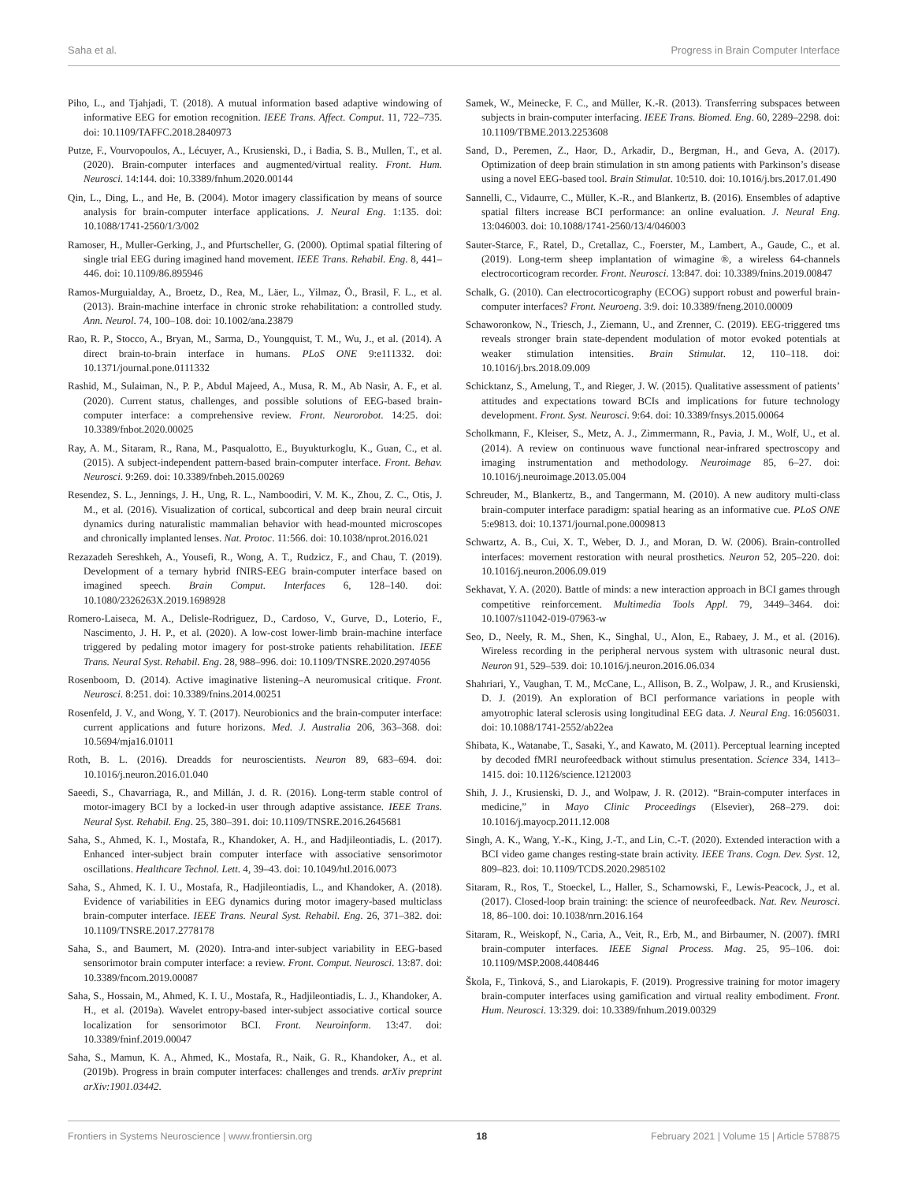Saha et al. Progress in Brain Computer Interface
Piho, L., and Tjahjadi, T. (2018). A mutual information based adaptive windowing of informative EEG for emotion recognition. IEEE Trans. Affect. Comput. 11, 722–735. doi: 10.1109/TAFFC.2018.2840973
Putze, F., Vourvopoulos, A., Lécuyer, A., Krusienski, D., i Badia, S. B., Mullen, T., et al. (2020). Brain-computer interfaces and augmented/virtual reality. Front. Hum. Neurosci. 14:144. doi: 10.3389/fnhum.2020.00144
Qin, L., Ding, L., and He, B. (2004). Motor imagery classification by means of source analysis for brain-computer interface applications. J. Neural Eng. 1:135. doi: 10.1088/1741-2560/1/3/002
Ramoser, H., Muller-Gerking, J., and Pfurtscheller, G. (2000). Optimal spatial filtering of single trial EEG during imagined hand movement. IEEE Trans. Rehabil. Eng. 8, 441–446. doi: 10.1109/86.895946
Ramos-Murguialday, A., Broetz, D., Rea, M., Läer, L., Yilmaz, Ö., Brasil, F. L., et al. (2013). Brain-machine interface in chronic stroke rehabilitation: a controlled study. Ann. Neurol. 74, 100–108. doi: 10.1002/ana.23879
Rao, R. P., Stocco, A., Bryan, M., Sarma, D., Youngquist, T. M., Wu, J., et al. (2014). A direct brain-to-brain interface in humans. PLoS ONE 9:e111332. doi: 10.1371/journal.pone.0111332
Rashid, M., Sulaiman, N., P. P., Abdul Majeed, A., Musa, R. M., Ab Nasir, A. F., et al. (2020). Current status, challenges, and possible solutions of EEG-based brain-computer interface: a comprehensive review. Front. Neurorobot. 14:25. doi: 10.3389/fnbot.2020.00025
Ray, A. M., Sitaram, R., Rana, M., Pasqualotto, E., Buyukturkoglu, K., Guan, C., et al. (2015). A subject-independent pattern-based brain-computer interface. Front. Behav. Neurosci. 9:269. doi: 10.3389/fnbeh.2015.00269
Resendez, S. L., Jennings, J. H., Ung, R. L., Namboodiri, V. M. K., Zhou, Z. C., Otis, J. M., et al. (2016). Visualization of cortical, subcortical and deep brain neural circuit dynamics during naturalistic mammalian behavior with head-mounted microscopes and chronically implanted lenses. Nat. Protoc. 11:566. doi: 10.1038/nprot.2016.021
Rezazadeh Sereshkeh, A., Yousefi, R., Wong, A. T., Rudzicz, F., and Chau, T. (2019). Development of a ternary hybrid fNIRS-EEG brain-computer interface based on imagined speech. Brain Comput. Interfaces 6, 128–140. doi: 10.1080/2326263X.2019.1698928
Romero-Laiseca, M. A., Delisle-Rodriguez, D., Cardoso, V., Gurve, D., Loterio, F., Nascimento, J. H. P., et al. (2020). A low-cost lower-limb brain-machine interface triggered by pedaling motor imagery for post-stroke patients rehabilitation. IEEE Trans. Neural Syst. Rehabil. Eng. 28, 988–996. doi: 10.1109/TNSRE.2020.2974056
Rosenboom, D. (2014). Active imaginative listening–A neuromusical critique. Front. Neurosci. 8:251. doi: 10.3389/fnins.2014.00251
Rosenfeld, J. V., and Wong, Y. T. (2017). Neurobionics and the brain-computer interface: current applications and future horizons. Med. J. Australia 206, 363–368. doi: 10.5694/mja16.01011
Roth, B. L. (2016). Dreadds for neuroscientists. Neuron 89, 683–694. doi: 10.1016/j.neuron.2016.01.040
Saeedi, S., Chavarriaga, R., and Millán, J. d. R. (2016). Long-term stable control of motor-imagery BCI by a locked-in user through adaptive assistance. IEEE Trans. Neural Syst. Rehabil. Eng. 25, 380–391. doi: 10.1109/TNSRE.2016.2645681
Saha, S., Ahmed, K. I., Mostafa, R., Khandoker, A. H., and Hadjileontiadis, L. (2017). Enhanced inter-subject brain computer interface with associative sensorimotor oscillations. Healthcare Technol. Lett. 4, 39–43. doi: 10.1049/htl.2016.0073
Saha, S., Ahmed, K. I. U., Mostafa, R., Hadjileontiadis, L., and Khandoker, A. (2018). Evidence of variabilities in EEG dynamics during motor imagery-based multiclass brain-computer interface. IEEE Trans. Neural Syst. Rehabil. Eng. 26, 371–382. doi: 10.1109/TNSRE.2017.2778178
Saha, S., and Baumert, M. (2020). Intra-and inter-subject variability in EEG-based sensorimotor brain computer interface: a review. Front. Comput. Neurosci. 13:87. doi: 10.3389/fncom.2019.00087
Saha, S., Hossain, M., Ahmed, K. I. U., Mostafa, R., Hadjileontiadis, L. J., Khandoker, A. H., et al. (2019a). Wavelet entropy-based inter-subject associative cortical source localization for sensorimotor BCI. Front. Neuroinform. 13:47. doi: 10.3389/fninf.2019.00047
Saha, S., Mamun, K. A., Ahmed, K., Mostafa, R., Naik, G. R., Khandoker, A., et al. (2019b). Progress in brain computer interfaces: challenges and trends. arXiv preprint arXiv:1901.03442.
Samek, W., Meinecke, F. C., and Müller, K.-R. (2013). Transferring subspaces between subjects in brain-computer interfacing. IEEE Trans. Biomed. Eng. 60, 2289–2298. doi: 10.1109/TBME.2013.2253608
Sand, D., Peremen, Z., Haor, D., Arkadir, D., Bergman, H., and Geva, A. (2017). Optimization of deep brain stimulation in stn among patients with Parkinson’s disease using a novel EEG-based tool. Brain Stimulat. 10:510. doi: 10.1016/j.brs.2017.01.490
Sannelli, C., Vidaurre, C., Müller, K.-R., and Blankertz, B. (2016). Ensembles of adaptive spatial filters increase BCI performance: an online evaluation. J. Neural Eng. 13:046003. doi: 10.1088/1741-2560/13/4/046003
Sauter-Starce, F., Ratel, D., Cretallaz, C., Foerster, M., Lambert, A., Gaude, C., et al. (2019). Long-term sheep implantation of wimagine ®, a wireless 64-channels electrocorticogram recorder. Front. Neurosci. 13:847. doi: 10.3389/fnins.2019.00847
Schalk, G. (2010). Can electrocorticography (ECOG) support robust and powerful brain-computer interfaces? Front. Neuroeng. 3:9. doi: 10.3389/fneng.2010.00009
Schaworonkow, N., Triesch, J., Ziemann, U., and Zrenner, C. (2019). EEG-triggered tms reveals stronger brain state-dependent modulation of motor evoked potentials at weaker stimulation intensities. Brain Stimulat. 12, 110–118. doi: 10.1016/j.brs.2018.09.009
Schicktanz, S., Amelung, T., and Rieger, J. W. (2015). Qualitative assessment of patients’ attitudes and expectations toward BCIs and implications for future technology development. Front. Syst. Neurosci. 9:64. doi: 10.3389/fnsys.2015.00064
Scholkmann, F., Kleiser, S., Metz, A. J., Zimmermann, R., Pavia, J. M., Wolf, U., et al. (2014). A review on continuous wave functional near-infrared spectroscopy and imaging instrumentation and methodology. Neuroimage 85, 6–27. doi: 10.1016/j.neuroimage.2013.05.004
Schreuder, M., Blankertz, B., and Tangermann, M. (2010). A new auditory multi-class brain-computer interface paradigm: spatial hearing as an informative cue. PLoS ONE 5:e9813. doi: 10.1371/journal.pone.0009813
Schwartz, A. B., Cui, X. T., Weber, D. J., and Moran, D. W. (2006). Brain-controlled interfaces: movement restoration with neural prosthetics. Neuron 52, 205–220. doi: 10.1016/j.neuron.2006.09.019
Sekhavat, Y. A. (2020). Battle of minds: a new interaction approach in BCI games through competitive reinforcement. Multimedia Tools Appl. 79, 3449–3464. doi: 10.1007/s11042-019-07963-w
Seo, D., Neely, R. M., Shen, K., Singhal, U., Alon, E., Rabaey, J. M., et al. (2016). Wireless recording in the peripheral nervous system with ultrasonic neural dust. Neuron 91, 529–539. doi: 10.1016/j.neuron.2016.06.034
Shahriari, Y., Vaughan, T. M., McCane, L., Allison, B. Z., Wolpaw, J. R., and Krusienski, D. J. (2019). An exploration of BCI performance variations in people with amyotrophic lateral sclerosis using longitudinal EEG data. J. Neural Eng. 16:056031. doi: 10.1088/1741-2552/ab22ea
Shibata, K., Watanabe, T., Sasaki, Y., and Kawato, M. (2011). Perceptual learning incepted by decoded fMRI neurofeedback without stimulus presentation. Science 334, 1413–1415. doi: 10.1126/science.1212003
Shih, J. J., Krusienski, D. J., and Wolpaw, J. R. (2012). “Brain-computer interfaces in medicine,” in Mayo Clinic Proceedings (Elsevier), 268–279. doi: 10.1016/j.mayocp.2011.12.008
Singh, A. K., Wang, Y.-K., King, J.-T., and Lin, C.-T. (2020). Extended interaction with a BCI video game changes resting-state brain activity. IEEE Trans. Cogn. Dev. Syst. 12, 809–823. doi: 10.1109/TCDS.2020.2985102
Sitaram, R., Ros, T., Stoeckel, L., Haller, S., Scharnowski, F., Lewis-Peacock, J., et al. (2017). Closed-loop brain training: the science of neurofeedback. Nat. Rev. Neurosci. 18, 86–100. doi: 10.1038/nrn.2016.164
Sitaram, R., Weiskopf, N., Caria, A., Veit, R., Erb, M., and Birbaumer, N. (2007). fMRI brain-computer interfaces. IEEE Signal Process. Mag. 25, 95–106. doi: 10.1109/MSP.2008.4408446
Škola, F., Tinková, S., and Liarokapis, F. (2019). Progressive training for motor imagery brain-computer interfaces using gamification and virtual reality embodiment. Front. Hum. Neurosci. 13:329. doi: 10.3389/fnhum.2019.00329
Frontiers in Systems Neuroscience | www.frontiersin.org 18 February 2021 | Volume 15 | Article 578875